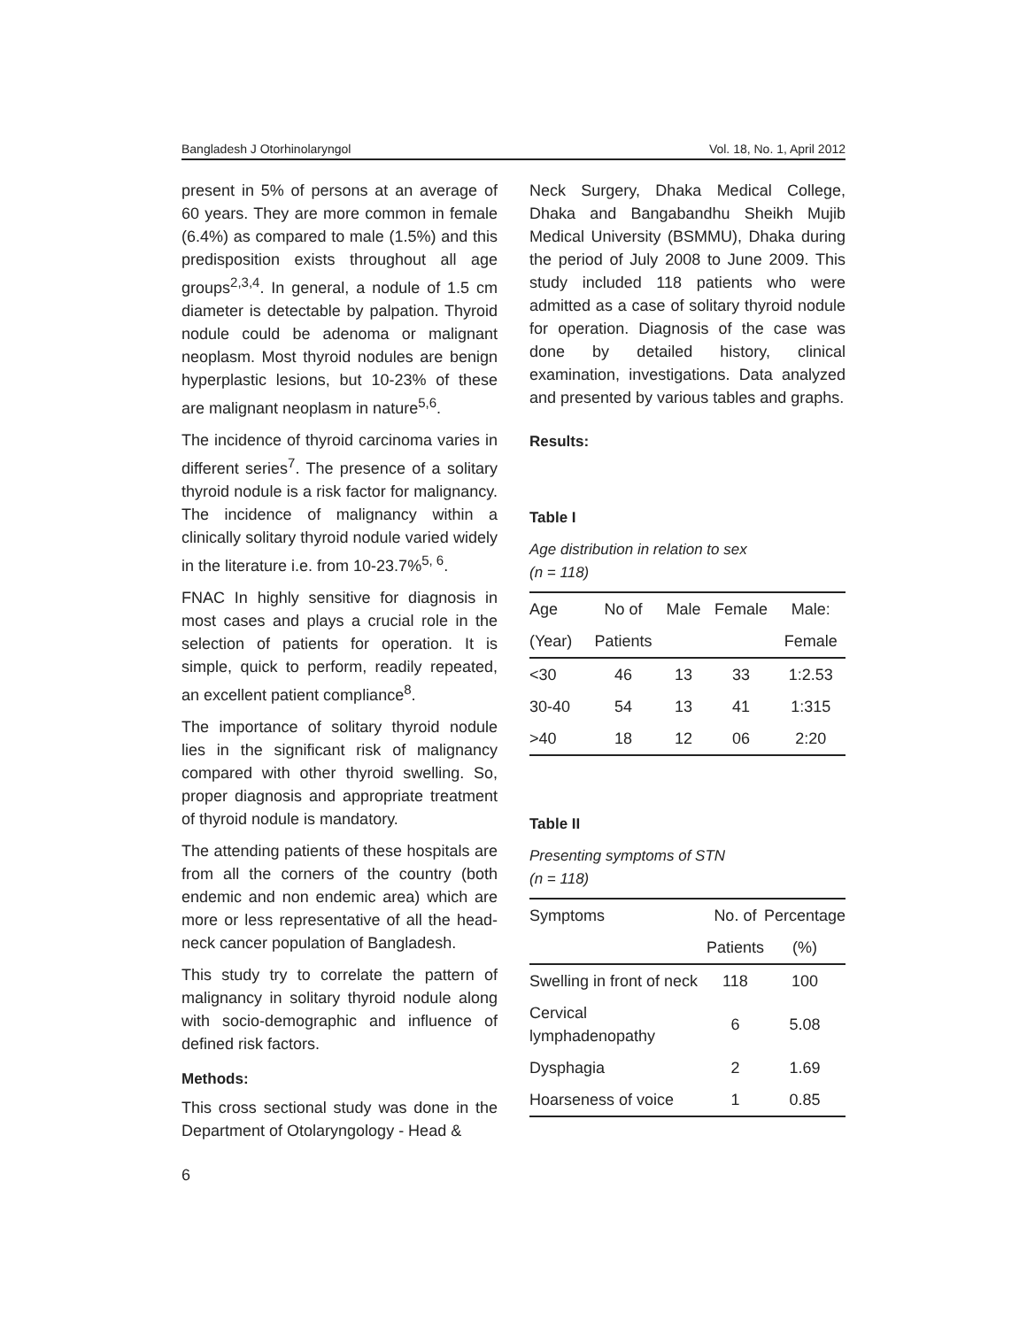Bangladesh J Otorhinolaryngol Vol. 18, No. 1, April 2012
present in 5% of persons at an average of 60 years. They are more common in female (6.4%) as compared to male (1.5%) and this predisposition exists throughout all age groups<sup>2,3,4</sup>. In general, a nodule of 1.5 cm diameter is detectable by palpation. Thyroid nodule could be adenoma or malignant neoplasm. Most thyroid nodules are benign hyperplastic lesions, but 10-23% of these are malignant neoplasm in nature<sup>5,6</sup>.
The incidence of thyroid carcinoma varies in different series<sup>7</sup>. The presence of a solitary thyroid nodule is a risk factor for malignancy. The incidence of malignancy within a clinically solitary thyroid nodule varied widely in the literature i.e. from 10-23.7%<sup>5, 6</sup>.
FNAC In highly sensitive for diagnosis in most cases and plays a crucial role in the selection of patients for operation. It is simple, quick to perform, readily repeated, an excellent patient compliance<sup>8</sup>.
The importance of solitary thyroid nodule lies in the significant risk of malignancy compared with other thyroid swelling. So, proper diagnosis and appropriate treatment of thyroid nodule is mandatory.
The attending patients of these hospitals are from all the corners of the country (both endemic and non endemic area) which are more or less representative of all the head-neck cancer population of Bangladesh.
This study try to correlate the pattern of malignancy in solitary thyroid nodule along with socio-demographic and influence of defined risk factors.
Methods:
This cross sectional study was done in the Department of Otolaryngology - Head &
Neck Surgery, Dhaka Medical College, Dhaka and Bangabandhu Sheikh Mujib Medical University (BSMMU), Dhaka during the period of July 2008 to June 2009. This study included 118 patients who were admitted as a case of solitary thyroid nodule for operation. Diagnosis of the case was done by detailed history, clinical examination, investigations. Data analyzed and presented by various tables and graphs.
Results:
Table I
Age distribution in relation to sex
(n = 118)
| Age | No of | Male | Female | Male: |
| --- | --- | --- | --- | --- |
| (Year) | Patients | | | Female |
| <30 | 46 | 13 | 33 | 1:2.53 |
| 30-40 | 54 | 13 | 41 | 1:315 |
| >40 | 18 | 12 | 06 | 2:20 |
Table II
Presenting symptoms of STN
(n = 118)
| Symptoms | No. of | Percentage |
| --- | --- | --- |
| | Patients | (%) |
| Swelling in front of neck | 118 | 100 |
| Cervical lymphadenopathy | 6 | 5.08 |
| Dysphagia | 2 | 1.69 |
| Hoarseness of voice | 1 | 0.85 |
6